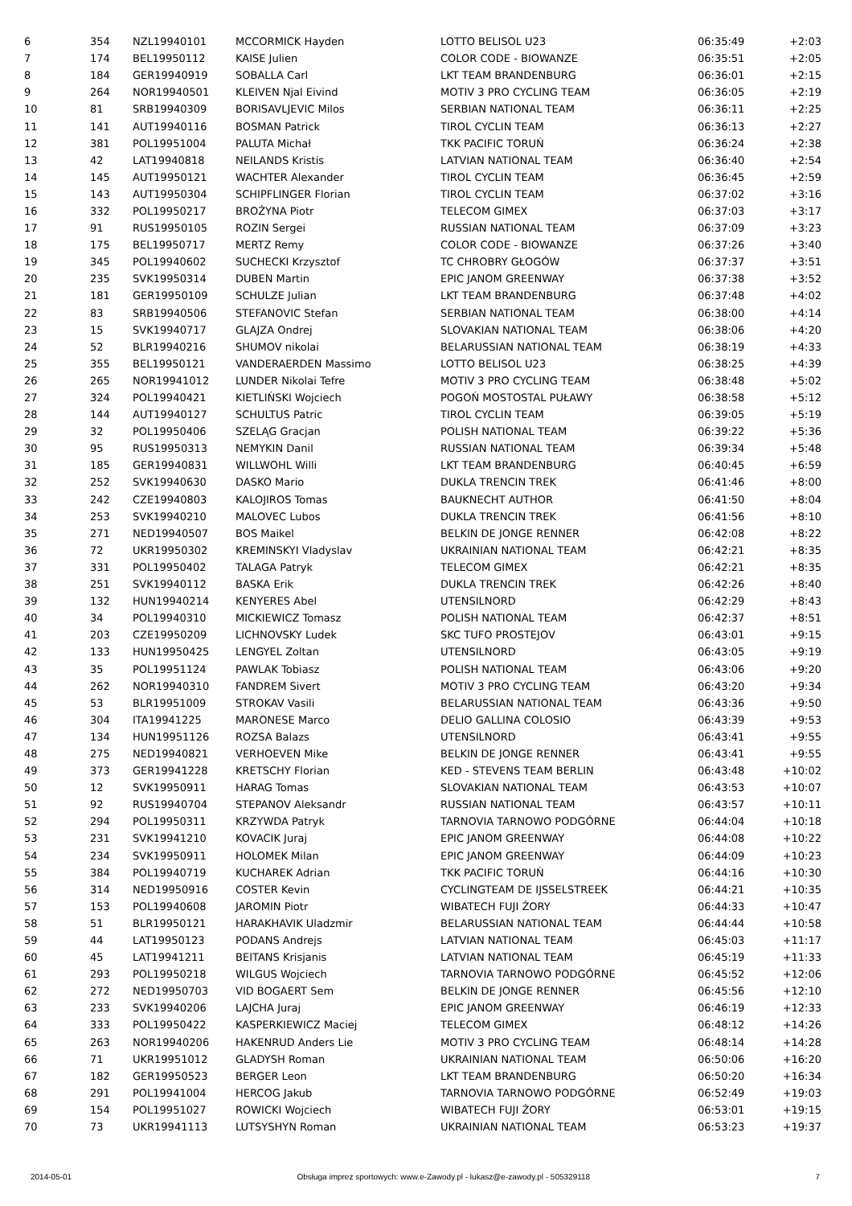| 6 | 354 | NZL19940101 | MCCORMICK Hayden | LOTTO BELISOL U23 | 06:35:49 | +2:03 |
| 7 | 174 | BEL19950112 | KAISE Julien | COLOR CODE - BIOWANZE | 06:35:51 | +2:05 |
| 8 | 184 | GER19940919 | SOBALLA Carl | LKT TEAM BRANDENBURG | 06:36:01 | +2:15 |
| 9 | 264 | NOR19940501 | KLEIVEN Njal Eivind | MOTIV 3 PRO CYCLING TEAM | 06:36:05 | +2:19 |
| 10 | 81 | SRB19940309 | BORISAVLJEVIC Milos | SERBIAN NATIONAL TEAM | 06:36:11 | +2:25 |
| 11 | 141 | AUT19940116 | BOSMAN Patrick | TIROL CYCLIN TEAM | 06:36:13 | +2:27 |
| 12 | 381 | POL19951004 | PALUTA Michał | TKK PACIFIC TORUŃ | 06:36:24 | +2:38 |
| 13 | 42 | LAT19940818 | NEILANDS Kristis | LATVIAN NATIONAL TEAM | 06:36:40 | +2:54 |
| 14 | 145 | AUT19950121 | WACHTER Alexander | TIROL CYCLIN TEAM | 06:36:45 | +2:59 |
| 15 | 143 | AUT19950304 | SCHIPFLINGER Florian | TIROL CYCLIN TEAM | 06:37:02 | +3:16 |
| 16 | 332 | POL19950217 | BROŻYNA Piotr | TELECOM GIMEX | 06:37:03 | +3:17 |
| 17 | 91 | RUS19950105 | ROZIN Sergei | RUSSIAN NATIONAL TEAM | 06:37:09 | +3:23 |
| 18 | 175 | BEL19950717 | MERTZ Remy | COLOR CODE - BIOWANZE | 06:37:26 | +3:40 |
| 19 | 345 | POL19940602 | SUCHECKI Krzysztof | TC CHROBRY GŁOGÓW | 06:37:37 | +3:51 |
| 20 | 235 | SVK19950314 | DUBEN Martin | EPIC JANOM GREENWAY | 06:37:38 | +3:52 |
| 21 | 181 | GER19950109 | SCHULZE Julian | LKT TEAM BRANDENBURG | 06:37:48 | +4:02 |
| 22 | 83 | SRB19940506 | STEFANOVIC Stefan | SERBIAN NATIONAL TEAM | 06:38:00 | +4:14 |
| 23 | 15 | SVK19940717 | GLAJZA Ondrej | SLOVAKIAN NATIONAL TEAM | 06:38:06 | +4:20 |
| 24 | 52 | BLR19940216 | SHUMOV nikolai | BELARUSSIAN NATIONAL TEAM | 06:38:19 | +4:33 |
| 25 | 355 | BEL19950121 | VANDERAERDEN Massimo | LOTTO BELISOL U23 | 06:38:25 | +4:39 |
| 26 | 265 | NOR19941012 | LUNDER Nikolai Tefre | MOTIV 3 PRO CYCLING TEAM | 06:38:48 | +5:02 |
| 27 | 324 | POL19940421 | KIETLIŃSKI Wojciech | POGOŃ MOSTOSTAL PUŁAWY | 06:38:58 | +5:12 |
| 28 | 144 | AUT19940127 | SCHULTUS Patric | TIROL CYCLIN TEAM | 06:39:05 | +5:19 |
| 29 | 32 | POL19950406 | SZELĄG Gracjan | POLISH NATIONAL TEAM | 06:39:22 | +5:36 |
| 30 | 95 | RUS19950313 | NEMYKIN Danil | RUSSIAN NATIONAL TEAM | 06:39:34 | +5:48 |
| 31 | 185 | GER19940831 | WILLWOHL Willi | LKT TEAM BRANDENBURG | 06:40:45 | +6:59 |
| 32 | 252 | SVK19940630 | DASKO Mario | DUKLA TRENCIN TREK | 06:41:46 | +8:00 |
| 33 | 242 | CZE19940803 | KALOJIROS Tomas | BAUKNECHT AUTHOR | 06:41:50 | +8:04 |
| 34 | 253 | SVK19940210 | MALOVEC Lubos | DUKLA TRENCIN TREK | 06:41:56 | +8:10 |
| 35 | 271 | NED19940507 | BOS Maikel | BELKIN DE JONGE RENNER | 06:42:08 | +8:22 |
| 36 | 72 | UKR19950302 | KREMINSKYI Vladyslav | UKRAINIAN NATIONAL TEAM | 06:42:21 | +8:35 |
| 37 | 331 | POL19950402 | TALAGA Patryk | TELECOM GIMEX | 06:42:21 | +8:35 |
| 38 | 251 | SVK19940112 | BASKA Erik | DUKLA TRENCIN TREK | 06:42:26 | +8:40 |
| 39 | 132 | HUN19940214 | KENYERES Abel | UTENSILNORD | 06:42:29 | +8:43 |
| 40 | 34 | POL19940310 | MICKIEWICZ Tomasz | POLISH NATIONAL TEAM | 06:42:37 | +8:51 |
| 41 | 203 | CZE19950209 | LICHNOVSKY Ludek | SKC TUFO PROSTEJOV | 06:43:01 | +9:15 |
| 42 | 133 | HUN19950425 | LENGYEL Zoltan | UTENSILNORD | 06:43:05 | +9:19 |
| 43 | 35 | POL19951124 | PAWLAK Tobiasz | POLISH NATIONAL TEAM | 06:43:06 | +9:20 |
| 44 | 262 | NOR19940310 | FANDREM Sivert | MOTIV 3 PRO CYCLING TEAM | 06:43:20 | +9:34 |
| 45 | 53 | BLR19951009 | STROKAV Vasili | BELARUSSIAN NATIONAL TEAM | 06:43:36 | +9:50 |
| 46 | 304 | ITA19941225 | MARONESE Marco | DELIO GALLINA COLOSIO | 06:43:39 | +9:53 |
| 47 | 134 | HUN19951126 | ROZSA Balazs | UTENSILNORD | 06:43:41 | +9:55 |
| 48 | 275 | NED19940821 | VERHOEVEN Mike | BELKIN DE JONGE RENNER | 06:43:41 | +9:55 |
| 49 | 373 | GER19941228 | KRETSCHY Florian | KED - STEVENS TEAM BERLIN | 06:43:48 | +10:02 |
| 50 | 12 | SVK19950911 | HARAG Tomas | SLOVAKIAN NATIONAL TEAM | 06:43:53 | +10:07 |
| 51 | 92 | RUS19940704 | STEPANOV Aleksandr | RUSSIAN NATIONAL TEAM | 06:43:57 | +10:11 |
| 52 | 294 | POL19950311 | KRZYWDA Patryk | TARNOVIA TARNOWO PODGÓRNE | 06:44:04 | +10:18 |
| 53 | 231 | SVK19941210 | KOVACIK Juraj | EPIC JANOM GREENWAY | 06:44:08 | +10:22 |
| 54 | 234 | SVK19950911 | HOLOMEK Milan | EPIC JANOM GREENWAY | 06:44:09 | +10:23 |
| 55 | 384 | POL19940719 | KUCHAREK Adrian | TKK PACIFIC TORUŃ | 06:44:16 | +10:30 |
| 56 | 314 | NED19950916 | COSTER Kevin | CYCLINGTEAM DE IJSSELSTREEK | 06:44:21 | +10:35 |
| 57 | 153 | POL19940608 | JAROMIN Piotr | WIBATECH FUJI ŻORY | 06:44:33 | +10:47 |
| 58 | 51 | BLR19950121 | HARAKHAVIK Uladzmir | BELARUSSIAN NATIONAL TEAM | 06:44:44 | +10:58 |
| 59 | 44 | LAT19950123 | PODANS Andrejs | LATVIAN NATIONAL TEAM | 06:45:03 | +11:17 |
| 60 | 45 | LAT19941211 | BEITANS Krisjanis | LATVIAN NATIONAL TEAM | 06:45:19 | +11:33 |
| 61 | 293 | POL19950218 | WILGUS Wojciech | TARNOVIA TARNOWO PODGÓRNE | 06:45:52 | +12:06 |
| 62 | 272 | NED19950703 | VID BOGAERT Sem | BELKIN DE JONGE RENNER | 06:45:56 | +12:10 |
| 63 | 233 | SVK19940206 | LAJCHA Juraj | EPIC JANOM GREENWAY | 06:46:19 | +12:33 |
| 64 | 333 | POL19950422 | KASPERKIEWICZ Maciej | TELECOM GIMEX | 06:48:12 | +14:26 |
| 65 | 263 | NOR19940206 | HAKENRUD Anders Lie | MOTIV 3 PRO CYCLING TEAM | 06:48:14 | +14:28 |
| 66 | 71 | UKR19951012 | GLADYSH Roman | UKRAINIAN NATIONAL TEAM | 06:50:06 | +16:20 |
| 67 | 182 | GER19950523 | BERGER Leon | LKT TEAM BRANDENBURG | 06:50:20 | +16:34 |
| 68 | 291 | POL19941004 | HERCOG Jakub | TARNOVIA TARNOWO PODGÓRNE | 06:52:49 | +19:03 |
| 69 | 154 | POL19951027 | ROWICKI Wojciech | WIBATECH FUJI ŻORY | 06:53:01 | +19:15 |
| 70 | 73 | UKR19941113 | LUTSYSHYN Roman | UKRAINIAN NATIONAL TEAM | 06:53:23 | +19:37 |
2014-05-01 Obsługa imprez sportowych: www.e-Zawody.pl - lukasz@e-zawody.pl - 505329118 7